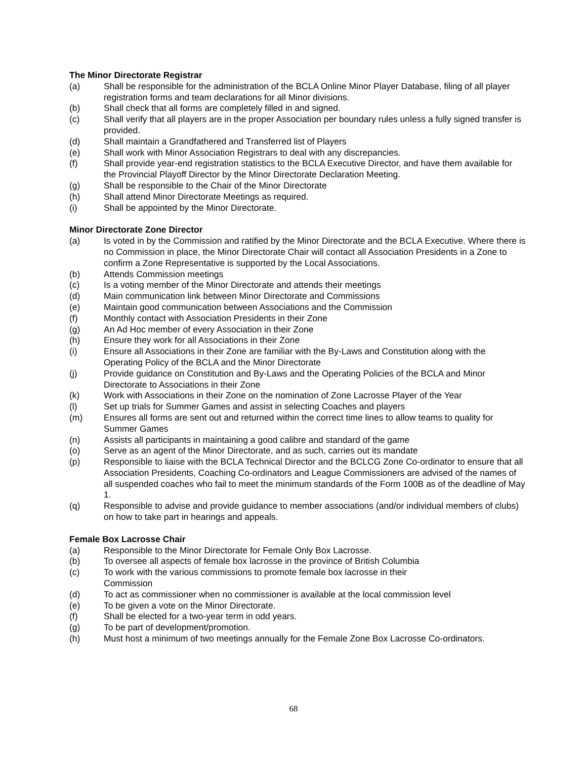The Minor Directorate Registrar
(a) Shall be responsible for the administration of the BCLA Online Minor Player Database, filing of all player registration forms and team declarations for all Minor divisions.
(b) Shall check that all forms are completely filled in and signed.
(c) Shall verify that all players are in the proper Association per boundary rules unless a fully signed transfer is provided.
(d) Shall maintain a Grandfathered and Transferred list of Players
(e) Shall work with Minor Association Registrars to deal with any discrepancies.
(f) Shall provide year-end registration statistics to the BCLA Executive Director, and have them available for the Provincial Playoff Director by the Minor Directorate Declaration Meeting.
(g) Shall be responsible to the Chair of the Minor Directorate
(h) Shall attend Minor Directorate Meetings as required.
(i) Shall be appointed by the Minor Directorate.
Minor Directorate Zone Director
(a) Is voted in by the Commission and ratified by the Minor Directorate and the BCLA Executive. Where there is no Commission in place, the Minor Directorate Chair will contact all Association Presidents in a Zone to confirm a Zone Representative is supported by the Local Associations.
(b) Attends Commission meetings
(c) Is a voting member of the Minor Directorate and attends their meetings
(d) Main communication link between Minor Directorate and Commissions
(e) Maintain good communication between Associations and the Commission
(f) Monthly contact with Association Presidents in their Zone
(g) An Ad Hoc member of every Association in their Zone
(h) Ensure they work for all Associations in their Zone
(i) Ensure all Associations in their Zone are familiar with the By-Laws and Constitution along with the Operating Policy of the BCLA and the Minor Directorate
(j) Provide guidance on Constitution and By-Laws and the Operating Policies of the BCLA and Minor Directorate to Associations in their Zone
(k) Work with Associations in their Zone on the nomination of Zone Lacrosse Player of the Year
(l) Set up trials for Summer Games and assist in selecting Coaches and players
(m) Ensures all forms are sent out and returned within the correct time lines to allow teams to quality for Summer Games
(n) Assists all participants in maintaining a good calibre and standard of the game
(o) Serve as an agent of the Minor Directorate, and as such, carries out its mandate
(p) Responsible to liaise with the BCLA Technical Director and the BCLCG Zone Co-ordinator to ensure that all Association Presidents, Coaching Co-ordinators and League Commissioners are advised of the names of all suspended coaches who fail to meet the minimum standards of the Form 100B as of the deadline of May 1.
(q) Responsible to advise and provide guidance to member associations (and/or individual members of clubs) on how to take part in hearings and appeals.
Female Box Lacrosse Chair
(a) Responsible to the Minor Directorate for Female Only Box Lacrosse.
(b) To oversee all aspects of female box lacrosse in the province of British Columbia
(c) To work with the various commissions to promote female box lacrosse in their
Commission
(d) To act as commissioner when no commissioner is available at the local commission level
(e) To be given a vote on the Minor Directorate.
(f) Shall be elected for a two-year term in odd years.
(g) To be part of development/promotion.
(h) Must host a minimum of two meetings annually for the Female Zone Box Lacrosse Co-ordinators.
68